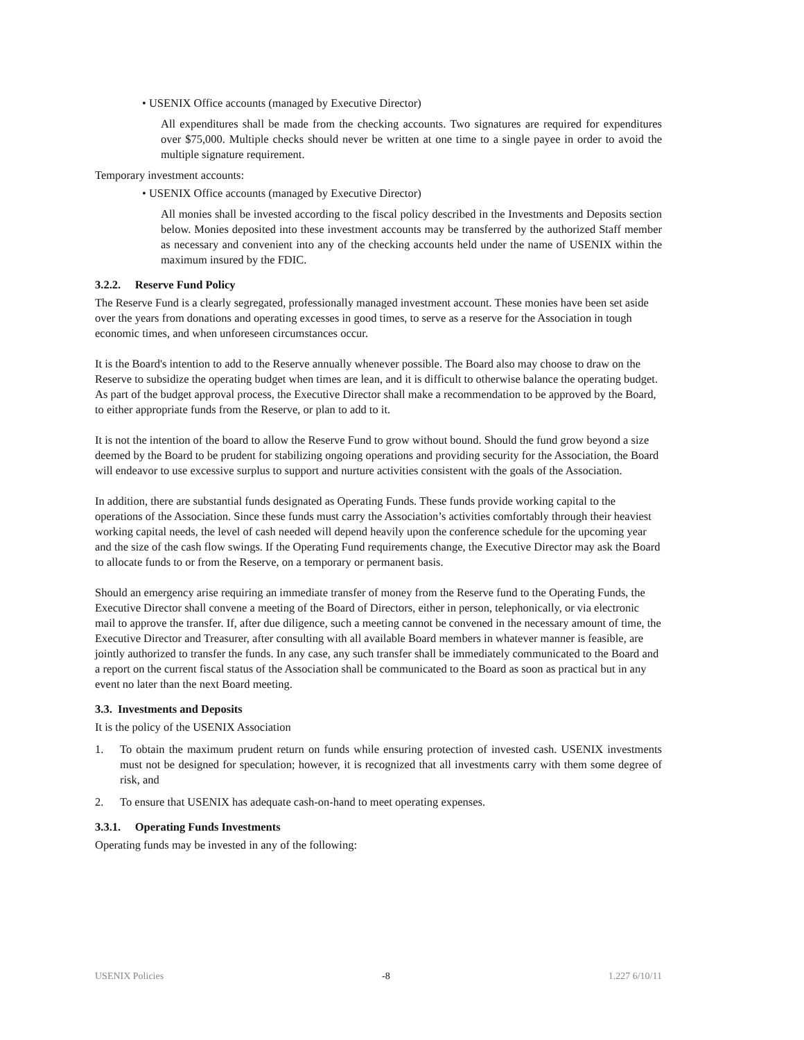• USENIX Office accounts (managed by Executive Director)
All expenditures shall be made from the checking accounts. Two signatures are required for expenditures over $75,000. Multiple checks should never be written at one time to a single payee in order to avoid the multiple signature requirement.
Temporary investment accounts:
• USENIX Office accounts (managed by Executive Director)
All monies shall be invested according to the fiscal policy described in the Investments and Deposits section below. Monies deposited into these investment accounts may be transferred by the authorized Staff member as necessary and convenient into any of the checking accounts held under the name of USENIX within the maximum insured by the FDIC.
3.2.2. Reserve Fund Policy
The Reserve Fund is a clearly segregated, professionally managed investment account. These monies have been set aside over the years from donations and operating excesses in good times, to serve as a reserve for the Association in tough economic times, and when unforeseen circumstances occur.
It is the Board's intention to add to the Reserve annually whenever possible. The Board also may choose to draw on the Reserve to subsidize the operating budget when times are lean, and it is difficult to otherwise balance the operating budget. As part of the budget approval process, the Executive Director shall make a recommendation to be approved by the Board, to either appropriate funds from the Reserve, or plan to add to it.
It is not the intention of the board to allow the Reserve Fund to grow without bound. Should the fund grow beyond a size deemed by the Board to be prudent for stabilizing ongoing operations and providing security for the Association, the Board will endeavor to use excessive surplus to support and nurture activities consistent with the goals of the Association.
In addition, there are substantial funds designated as Operating Funds. These funds provide working capital to the operations of the Association. Since these funds must carry the Association’s activities comfortably through their heaviest working capital needs, the level of cash needed will depend heavily upon the conference schedule for the upcoming year and the size of the cash flow swings. If the Operating Fund requirements change, the Executive Director may ask the Board to allocate funds to or from the Reserve, on a temporary or permanent basis.
Should an emergency arise requiring an immediate transfer of money from the Reserve fund to the Operating Funds, the Executive Director shall convene a meeting of the Board of Directors, either in person, telephonically, or via electronic mail to approve the transfer. If, after due diligence, such a meeting cannot be convened in the necessary amount of time, the Executive Director and Treasurer, after consulting with all available Board members in whatever manner is feasible, are jointly authorized to transfer the funds. In any case, any such transfer shall be immediately communicated to the Board and a report on the current fiscal status of the Association shall be communicated to the Board as soon as practical but in any event no later than the next Board meeting.
3.3. Investments and Deposits
It is the policy of the USENIX Association
1. To obtain the maximum prudent return on funds while ensuring protection of invested cash. USENIX investments must not be designed for speculation; however, it is recognized that all investments carry with them some degree of risk, and
2. To ensure that USENIX has adequate cash-on-hand to meet operating expenses.
3.3.1. Operating Funds Investments
Operating funds may be invested in any of the following:
USENIX Policies -8 1.227 6/10/11